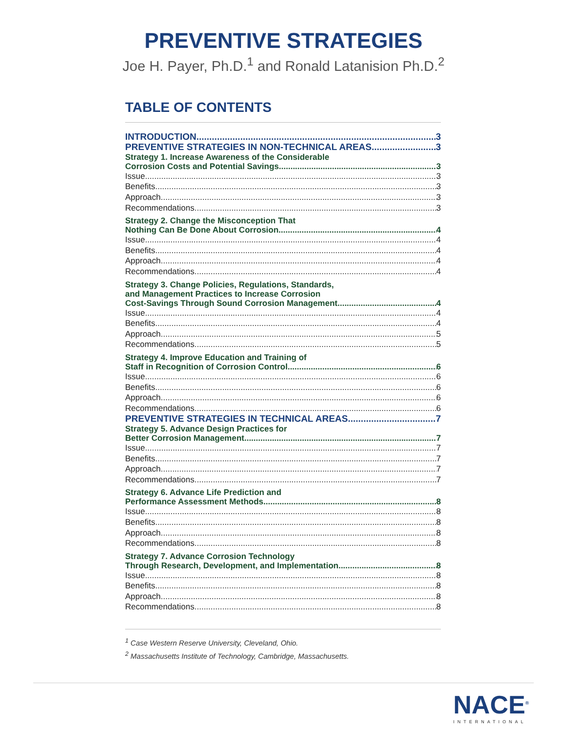PREVENTIVE STRATEGIES
Joe H. Payer, Ph.D.<sup>1</sup> and Ronald Latanision Ph.D.<sup>2</sup>
TABLE OF CONTENTS
INTRODUCTION 3
PREVENTIVE STRATEGIES IN NON-TECHNICAL AREAS 3
Strategy 1. Increase Awareness of the Considerable
Corrosion Costs and Potential Savings 3
Issue 3
Benefits 3
Approach 3
Recommendations 3
Strategy 2. Change the Misconception That
Nothing Can Be Done About Corrosion 4
Issue 4
Benefits 4
Approach 4
Recommendations 4
Strategy 3. Change Policies, Regulations, Standards,
and Management Practices to Increase Corrosion
Cost-Savings Through Sound Corrosion Management 4
Issue 4
Benefits 4
Approach 5
Recommendations 5
Strategy 4. Improve Education and Training of
Staff in Recognition of Corrosion Control 6
Issue 6
Benefits 6
Approach 6
Recommendations 6
PREVENTIVE STRATEGIES IN TECHNICAL AREAS 7
Strategy 5. Advance Design Practices for
Better Corrosion Management 7
Issue 7
Benefits 7
Approach 7
Recommendations 7
Strategy 6. Advance Life Prediction and
Performance Assessment Methods 8
Issue 8
Benefits 8
Approach 8
Recommendations 8
Strategy 7. Advance Corrosion Technology
Through Research, Development, and Implementation 8
Issue 8
Benefits 8
Approach 8
Recommendations 8
<sup>1</sup> Case Western Reserve University, Cleveland, Ohio.
<sup>2</sup> Massachusetts Institute of Technology, Cambridge, Massachusetts.
NACE<sup>®</sup>
INTERNATIONAL